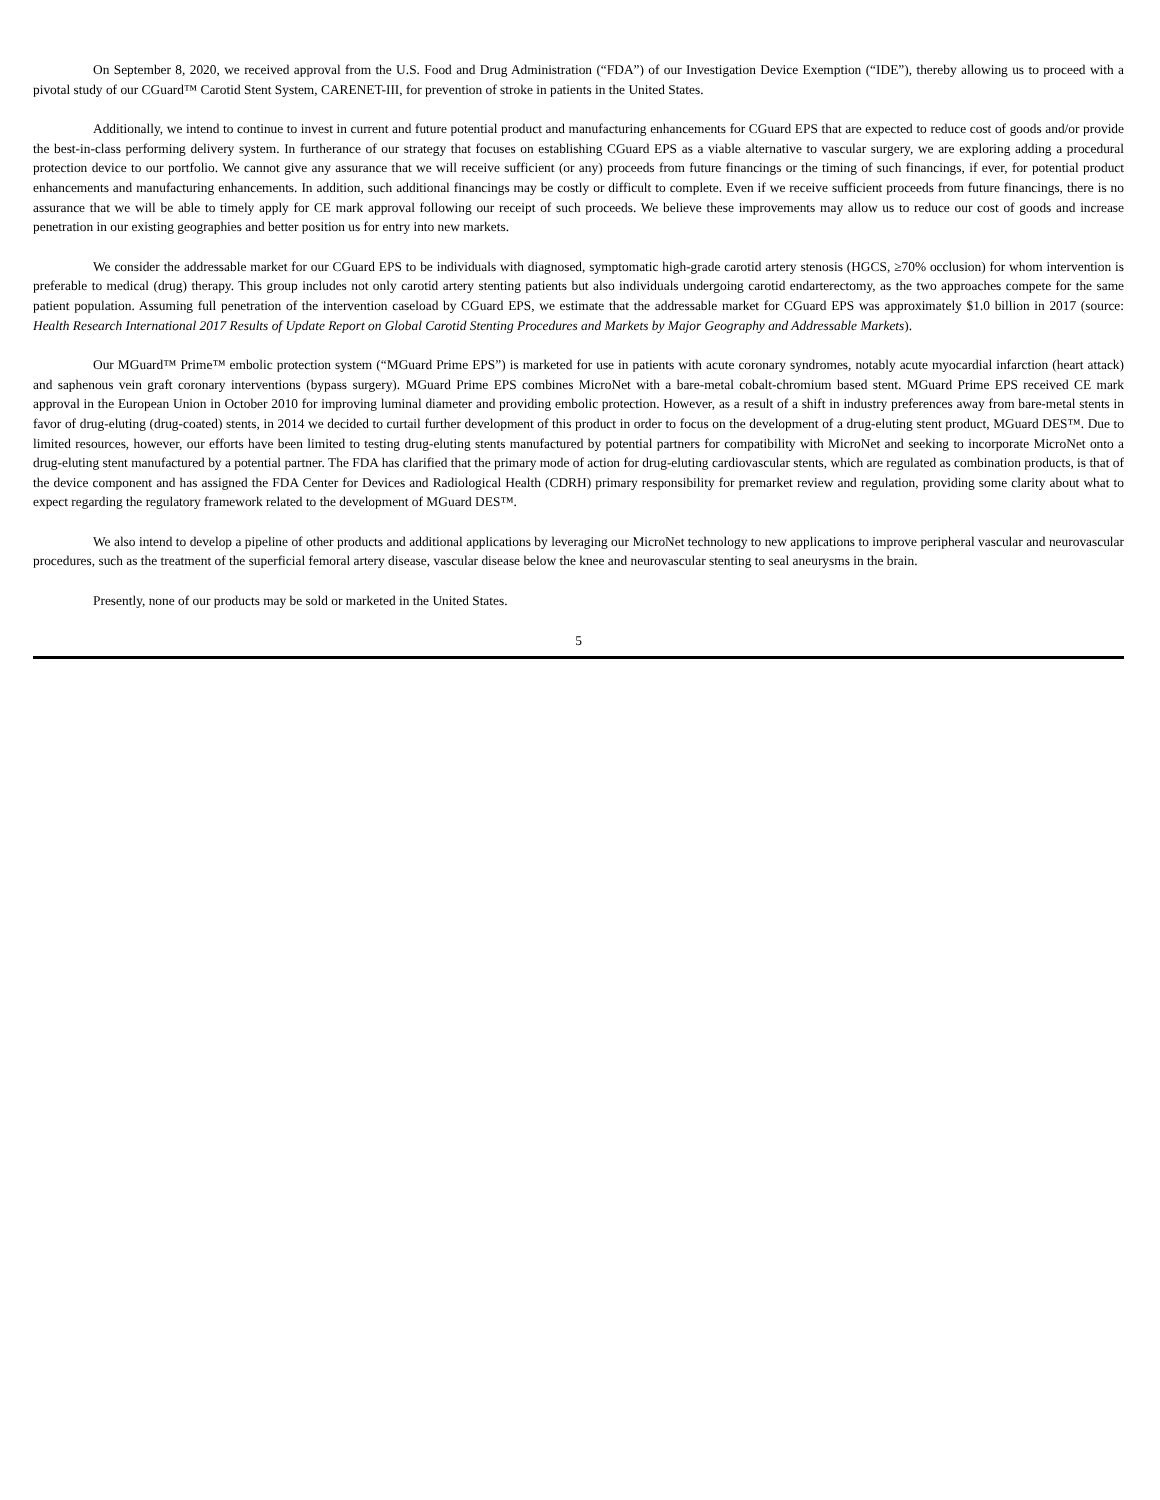On September 8, 2020, we received approval from the U.S. Food and Drug Administration (“FDA”) of our Investigation Device Exemption (“IDE”), thereby allowing us to proceed with a pivotal study of our CGuard™ Carotid Stent System, CARENET-III, for prevention of stroke in patients in the United States.
Additionally, we intend to continue to invest in current and future potential product and manufacturing enhancements for CGuard EPS that are expected to reduce cost of goods and/or provide the best-in-class performing delivery system. In furtherance of our strategy that focuses on establishing CGuard EPS as a viable alternative to vascular surgery, we are exploring adding a procedural protection device to our portfolio. We cannot give any assurance that we will receive sufficient (or any) proceeds from future financings or the timing of such financings, if ever, for potential product enhancements and manufacturing enhancements. In addition, such additional financings may be costly or difficult to complete. Even if we receive sufficient proceeds from future financings, there is no assurance that we will be able to timely apply for CE mark approval following our receipt of such proceeds. We believe these improvements may allow us to reduce our cost of goods and increase penetration in our existing geographies and better position us for entry into new markets.
We consider the addressable market for our CGuard EPS to be individuals with diagnosed, symptomatic high-grade carotid artery stenosis (HGCS, ≥70% occlusion) for whom intervention is preferable to medical (drug) therapy. This group includes not only carotid artery stenting patients but also individuals undergoing carotid endarterectomy, as the two approaches compete for the same patient population. Assuming full penetration of the intervention caseload by CGuard EPS, we estimate that the addressable market for CGuard EPS was approximately $1.0 billion in 2017 (source: Health Research International 2017 Results of Update Report on Global Carotid Stenting Procedures and Markets by Major Geography and Addressable Markets).
Our MGuard™ Prime™ embolic protection system (“MGuard Prime EPS”) is marketed for use in patients with acute coronary syndromes, notably acute myocardial infarction (heart attack) and saphenous vein graft coronary interventions (bypass surgery). MGuard Prime EPS combines MicroNet with a bare-metal cobalt-chromium based stent. MGuard Prime EPS received CE mark approval in the European Union in October 2010 for improving luminal diameter and providing embolic protection. However, as a result of a shift in industry preferences away from bare-metal stents in favor of drug-eluting (drug-coated) stents, in 2014 we decided to curtail further development of this product in order to focus on the development of a drug-eluting stent product, MGuard DES™. Due to limited resources, however, our efforts have been limited to testing drug-eluting stents manufactured by potential partners for compatibility with MicroNet and seeking to incorporate MicroNet onto a drug-eluting stent manufactured by a potential partner. The FDA has clarified that the primary mode of action for drug-eluting cardiovascular stents, which are regulated as combination products, is that of the device component and has assigned the FDA Center for Devices and Radiological Health (CDRH) primary responsibility for premarket review and regulation, providing some clarity about what to expect regarding the regulatory framework related to the development of MGuard DES™.
We also intend to develop a pipeline of other products and additional applications by leveraging our MicroNet technology to new applications to improve peripheral vascular and neurovascular procedures, such as the treatment of the superficial femoral artery disease, vascular disease below the knee and neurovascular stenting to seal aneurysms in the brain.
Presently, none of our products may be sold or marketed in the United States.
5